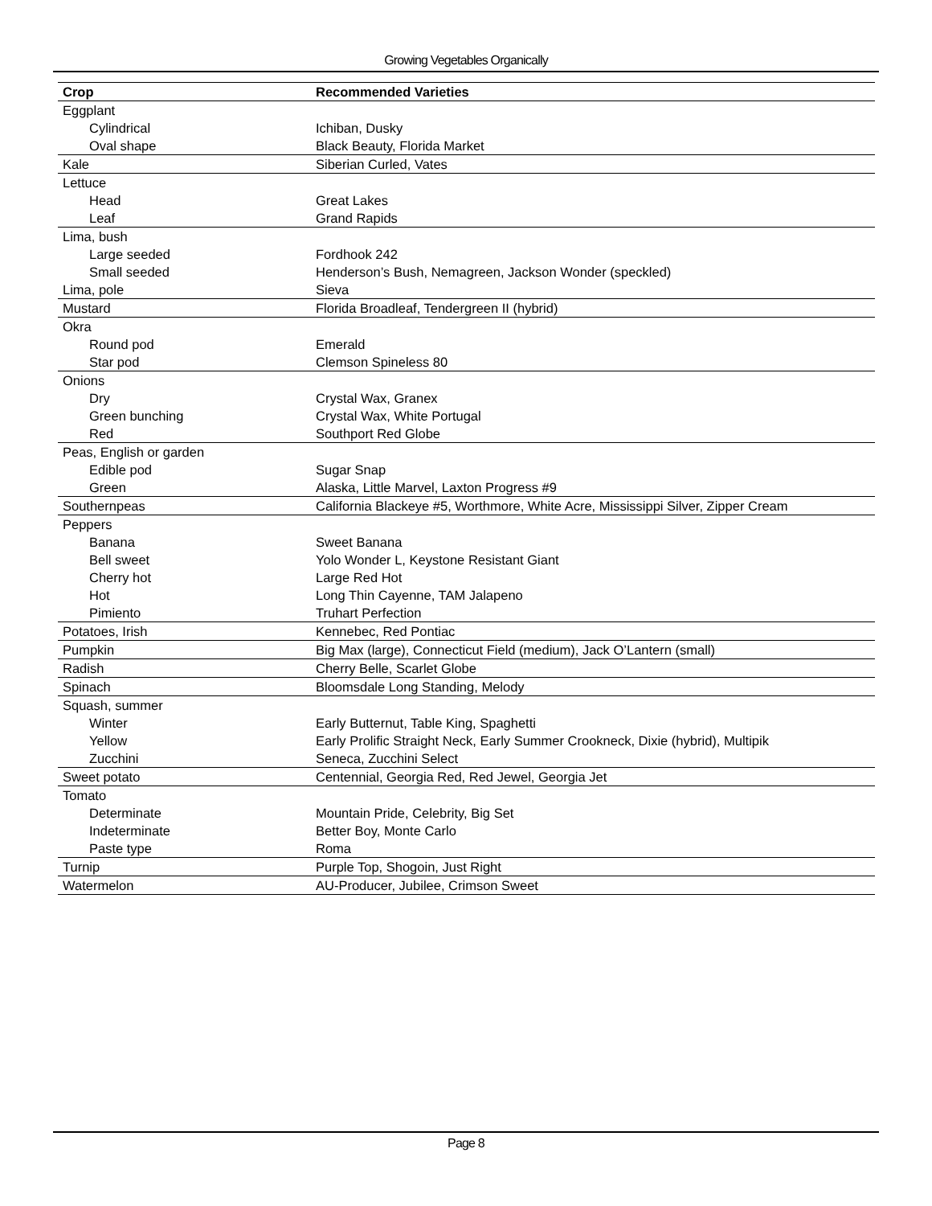Growing Vegetables Organically
| Crop | Recommended Varieties |
| --- | --- |
| Eggplant | |
| Cylindrical | Ichiban, Dusky |
| Oval shape | Black Beauty, Florida Market |
| Kale | Siberian Curled, Vates |
| Lettuce | |
| Head | Great Lakes |
| Leaf | Grand Rapids |
| Lima, bush | |
| Large seeded | Fordhook 242 |
| Small seeded | Henderson’s Bush, Nemagreen, Jackson Wonder (speckled) |
| Lima, pole | Sieva |
| Mustard | Florida Broadleaf, Tendergreen II (hybrid) |
| Okra | |
| Round pod | Emerald |
| Star pod | Clemson Spineless 80 |
| Onions | |
| Dry | Crystal Wax, Granex |
| Green bunching | Crystal Wax, White Portugal |
| Red | Southport Red Globe |
| Peas, English or garden | |
| Edible pod | Sugar Snap |
| Green | Alaska, Little Marvel, Laxton Progress #9 |
| Southernpeas | California Blackeye #5, Worthmore, White Acre, Mississippi Silver, Zipper Cream |
| Peppers | |
| Banana | Sweet Banana |
| Bell sweet | Yolo Wonder L, Keystone Resistant Giant |
| Cherry hot | Large Red Hot |
| Hot | Long Thin Cayenne, TAM Jalapeno |
| Pimiento | Truhart Perfection |
| Potatoes, Irish | Kennebec, Red Pontiac |
| Pumpkin | Big Max (large), Connecticut Field (medium), Jack O’Lantern (small) |
| Radish | Cherry Belle, Scarlet Globe |
| Spinach | Bloomsdale Long Standing, Melody |
| Squash, summer | |
| Winter | Early Butternut, Table King, Spaghetti |
| Yellow | Early Prolific Straight Neck, Early Summer Crookneck, Dixie (hybrid), Multipik |
| Zucchini | Seneca, Zucchini Select |
| Sweet potato | Centennial, Georgia Red, Red Jewel, Georgia Jet |
| Tomato | |
| Determinate | Mountain Pride, Celebrity, Big Set |
| Indeterminate | Better Boy, Monte Carlo |
| Paste type | Roma |
| Turnip | Purple Top, Shogoin, Just Right |
| Watermelon | AU-Producer, Jubilee, Crimson Sweet |
Page 8